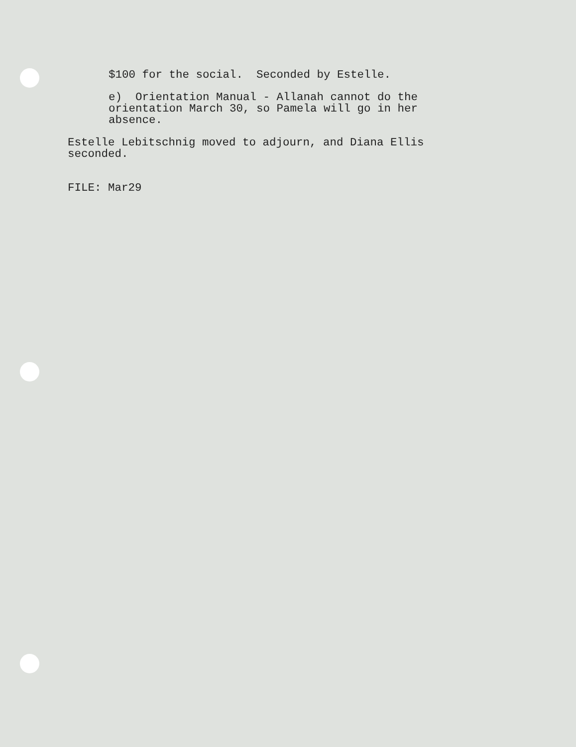$100 for the social. Seconded by Estelle.
e) Orientation Manual - Allanah cannot do the orientation March 30, so Pamela will go in her absence.
Estelle Lebitschnig moved to adjourn, and Diana Ellis seconded.
FILE: Mar29